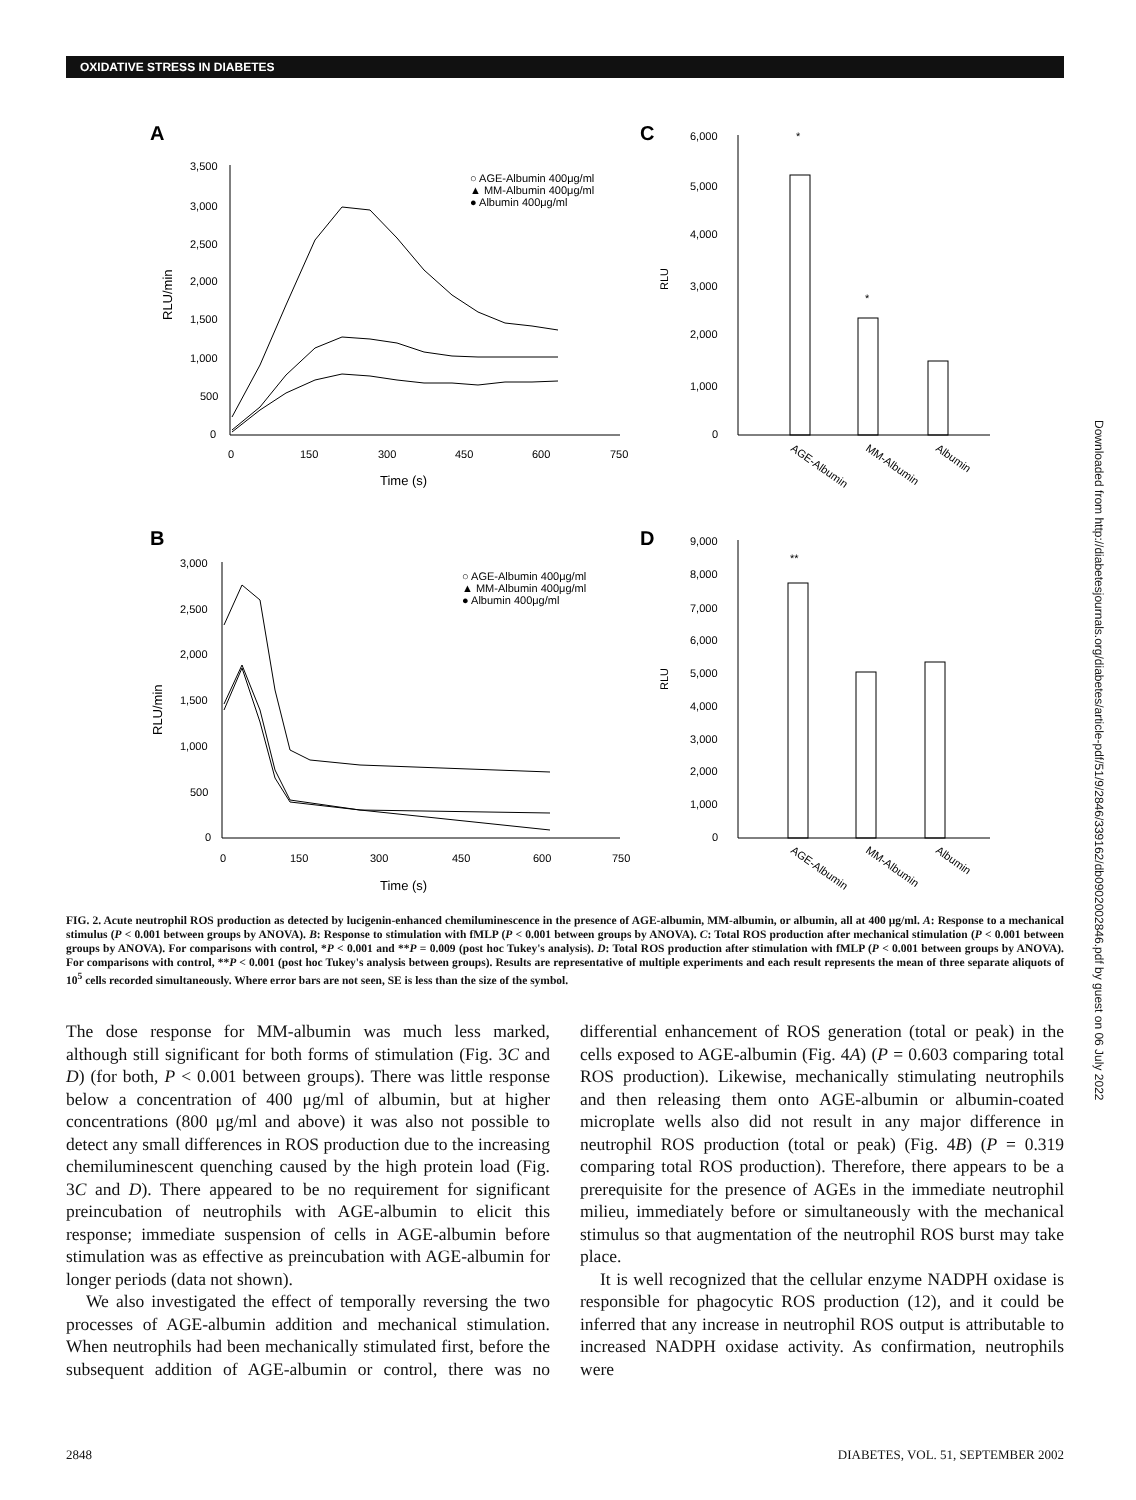OXIDATIVE STRESS IN DIABETES
A
3,500
3,000
2,500
2,000
1,500
1,000
500
0
0
150
300
450
600
750
Time (s)
RLU/min
○ AGE-Albumin 400μg/ml
▲ MM-Albumin 400μg/ml
● Albumin 400μg/ml
C
6,000
5,000
4,000
3,000
2,000
1,000
0
RLU
*
*
AGE-Albumin
MM-Albumin
Albumin
B
3,000
2,500
2,000
1,500
1,000
500
0
0
150
300
450
600
750
Time (s)
RLU/min
○ AGE-Albumin 400μg/ml
▲ MM-Albumin 400μg/ml
● Albumin 400μg/ml
D
9,000
8,000
7,000
6,000
5,000
4,000
3,000
2,000
1,000
0
RLU
**
AGE-Albumin
MM-Albumin
Albumin
Downloaded from http://diabetesjournals.org/diabetes/article-pdf/51/9/2846/339162/db0902002846.pdf by guest on 06 July 2022
FIG. 2. Acute neutrophil ROS production as detected by lucigenin-enhanced chemiluminescence in the presence of AGE-albumin, MM-albumin, or albumin, all at 400 μg/ml. A: Response to a mechanical stimulus (P < 0.001 between groups by ANOVA). B: Response to stimulation with fMLP (P < 0.001 between groups by ANOVA). C: Total ROS production after mechanical stimulation (P < 0.001 between groups by ANOVA). For comparisons with control, *P < 0.001 and **P = 0.009 (post hoc Tukey's analysis). D: Total ROS production after stimulation with fMLP (P < 0.001 between groups by ANOVA). For comparisons with control, **P < 0.001 (post hoc Tukey's analysis between groups). Results are representative of multiple experiments and each result represents the mean of three separate aliquots of 10<sup>5</sup> cells recorded simultaneously. Where error bars are not seen, SE is less than the size of the symbol.
The dose response for MM-albumin was much less marked, although still significant for both forms of stimulation (Fig. 3C and D) (for both, P < 0.001 between groups). There was little response below a concentration of 400 μg/ml of albumin, but at higher concentrations (800 μg/ml and above) it was also not possible to detect any small differences in ROS production due to the increasing chemiluminescent quenching caused by the high protein load (Fig. 3C and D). There appeared to be no requirement for significant preincubation of neutrophils with AGE-albumin to elicit this response; immediate suspension of cells in AGE-albumin before stimulation was as effective as preincubation with AGE-albumin for longer periods (data not shown).
We also investigated the effect of temporally reversing the two processes of AGE-albumin addition and mechanical stimulation. When neutrophils had been mechanically stimulated first, before the subsequent addition of AGE-albumin or control, there was no differential enhancement of ROS generation (total or peak) in the cells exposed to AGE-albumin (Fig. 4A) (P = 0.603 comparing total ROS production). Likewise, mechanically stimulating neutrophils and then releasing them onto AGE-albumin or albumin-coated microplate wells also did not result in any major difference in neutrophil ROS production (total or peak) (Fig. 4B) (P = 0.319 comparing total ROS production). Therefore, there appears to be a prerequisite for the presence of AGEs in the immediate neutrophil milieu, immediately before or simultaneously with the mechanical stimulus so that augmentation of the neutrophil ROS burst may take place.
It is well recognized that the cellular enzyme NADPH oxidase is responsible for phagocytic ROS production (12), and it could be inferred that any increase in neutrophil ROS output is attributable to increased NADPH oxidase activity. As confirmation, neutrophils were
2848 DIABETES, VOL. 51, SEPTEMBER 2002